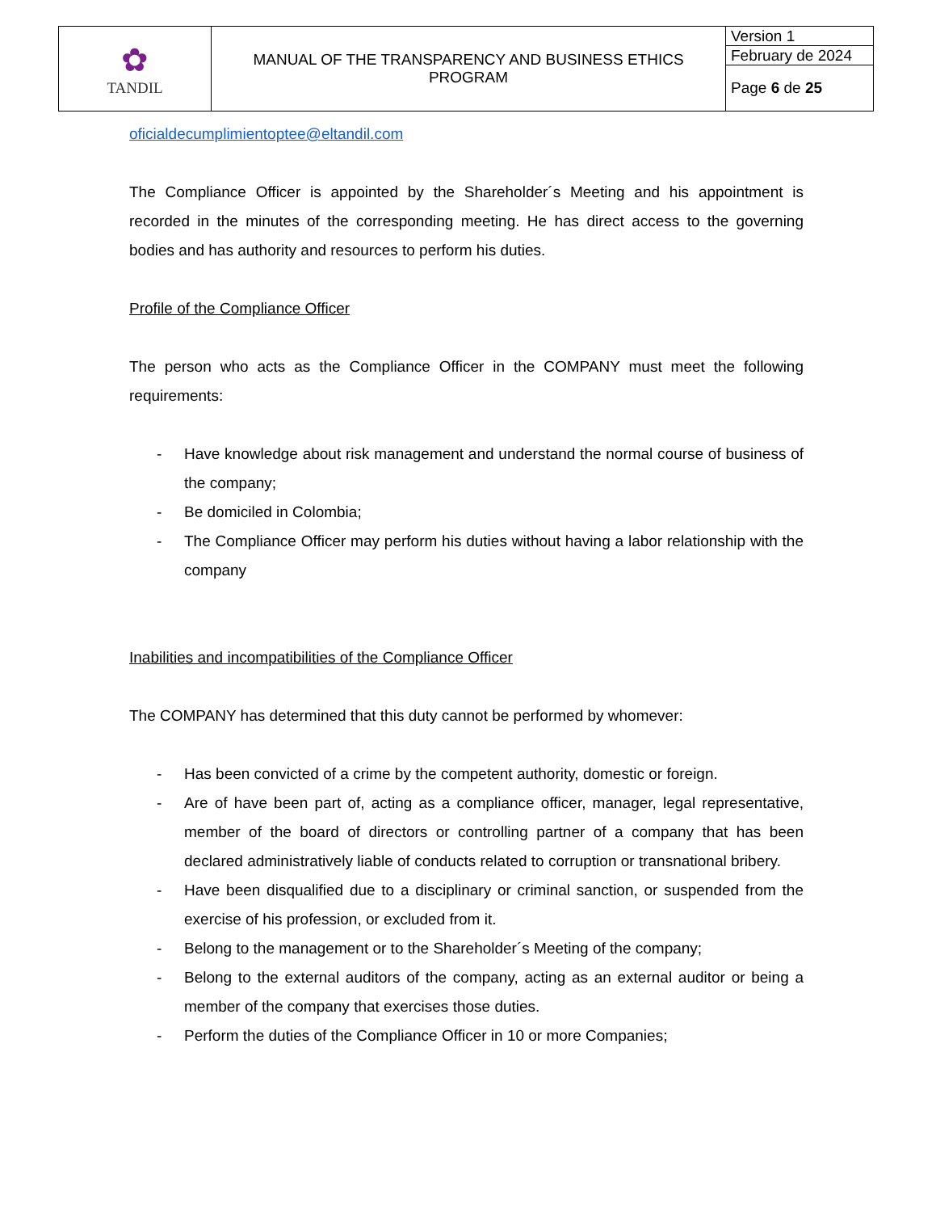| ✿ TANDIL | MANUAL OF THE TRANSPARENCY AND BUSINESS ETHICS PROGRAM | Version 1 |
| | | February de 2024 |
| | | Page 6 de 25 |
oficialdecumplimientoptee@eltandil.com
The Compliance Officer is appointed by the Shareholder´s Meeting and his appointment is recorded in the minutes of the corresponding meeting. He has direct access to the governing bodies and has authority and resources to perform his duties.
Profile of the Compliance Officer
The person who acts as the Compliance Officer in the COMPANY must meet the following requirements:
- Have knowledge about risk management and understand the normal course of business of the company;
- Be domiciled in Colombia;
- The Compliance Officer may perform his duties without having a labor relationship with the company
Inabilities and incompatibilities of the Compliance Officer
The COMPANY has determined that this duty cannot be performed by whomever:
- Has been convicted of a crime by the competent authority, domestic or foreign.
- Are of have been part of, acting as a compliance officer, manager, legal representative, member of the board of directors or controlling partner of a company that has been declared administratively liable of conducts related to corruption or transnational bribery.
- Have been disqualified due to a disciplinary or criminal sanction, or suspended from the exercise of his profession, or excluded from it.
- Belong to the management or to the Shareholder´s Meeting of the company;
- Belong to the external auditors of the company, acting as an external auditor or being a member of the company that exercises those duties.
- Perform the duties of the Compliance Officer in 10 or more Companies;